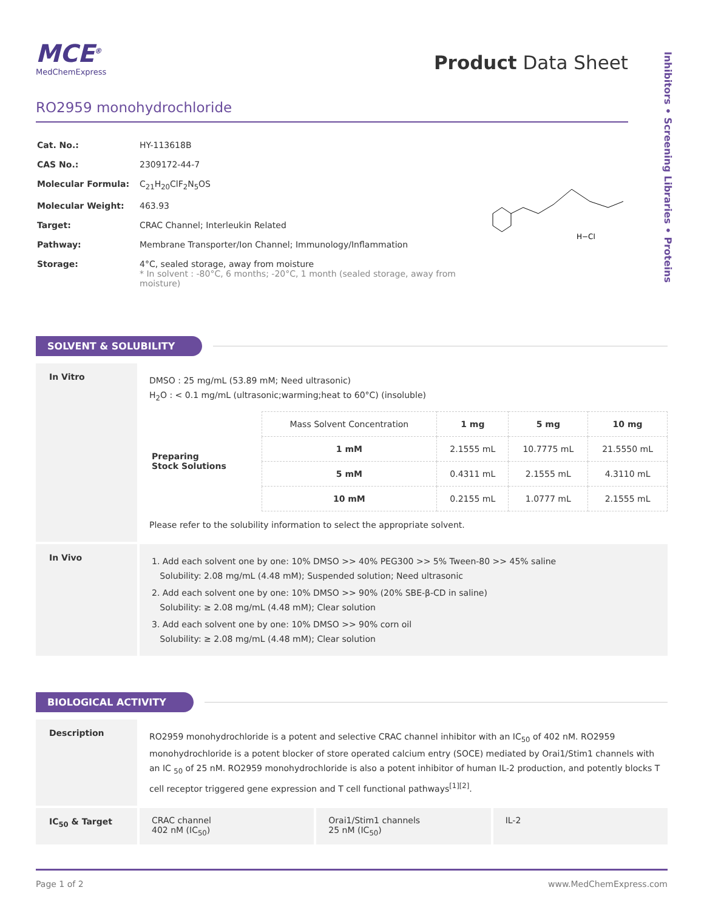Inhibitors • Screening Libraries • Proteins
MCE<sup>®</sup>
MedChemExpress
Product Data Sheet
RO2959 monohydrochloride
| Cat. No.: | HY-113618B |
| CAS No.: | 2309172-44-7 |
| Molecular Formula: | C<sub>21</sub>H<sub>20</sub>ClF<sub>2</sub>N<sub>5</sub>OS |
| Molecular Weight: | 463.93 |
| Target: | CRAC Channel; Interleukin Related |
| Pathway: | Membrane Transporter/Ion Channel; Immunology/Inflammation |
| Storage: | 4°C, sealed storage, away from moisture * In solvent : -80°C, 6 months; -20°C, 1 month (sealed storage, away from moisture) |
H−Cl
SOLVENT & SOLUBILITY
In Vitro
DMSO : 25 mg/mL (53.89 mM; Need ultrasonic)
H<sub>2</sub>O : < 0.1 mg/mL (ultrasonic;warming;heat to 60°C) (insoluble)
| Preparing Stock Solutions | Mass Solvent Concentration | 1 mg | 5 mg | 10 mg |
| | 1 mM | 2.1555 mL | 10.7775 mL | 21.5550 mL |
| | 5 mM | 0.4311 mL | 2.1555 mL | 4.3110 mL |
| | 10 mM | 0.2155 mL | 1.0777 mL | 2.1555 mL |
Please refer to the solubility information to select the appropriate solvent.
In Vivo
1. Add each solvent one by one: 10% DMSO >> 40% PEG300 >> 5% Tween-80 >> 45% saline
Solubility: 2.08 mg/mL (4.48 mM); Suspended solution; Need ultrasonic
2. Add each solvent one by one: 10% DMSO >> 90% (20% SBE-β-CD in saline)
Solubility: ≥ 2.08 mg/mL (4.48 mM); Clear solution
3. Add each solvent one by one: 10% DMSO >> 90% corn oil
Solubility: ≥ 2.08 mg/mL (4.48 mM); Clear solution
BIOLOGICAL ACTIVITY
Description
RO2959 monohydrochloride is a potent and selective CRAC channel inhibitor with an IC<sub>50</sub> of 402 nM. RO2959 monohydrochloride is a potent blocker of store operated calcium entry (SOCE) mediated by Orai1/Stim1 channels with an IC <sub>50</sub> of 25 nM. RO2959 monohydrochloride is also a potent inhibitor of human IL-2 production, and potently blocks T cell receptor triggered gene expression and T cell functional pathways<sup>[1][2]</sup>.
IC<sub>50</sub> & Target CRAC channel
402 nM (IC<sub>50</sub>)
Orai1/Stim1 channels
25 nM (IC<sub>50</sub>)
IL-2
Page 1 of 2 www.MedChemExpress.com